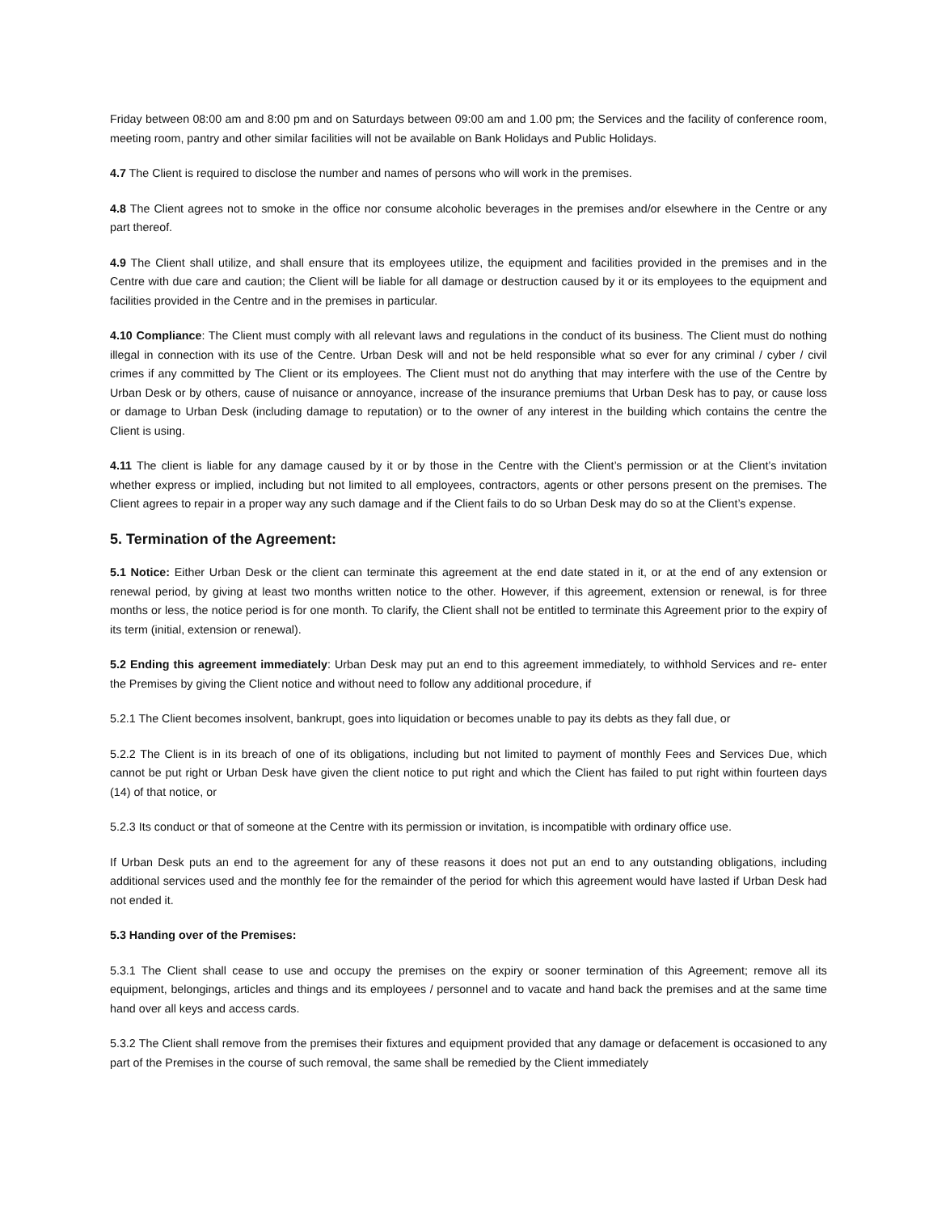Friday between 08:00 am and 8:00 pm and on Saturdays between 09:00 am and 1.00 pm; the Services and the facility of conference room, meeting room, pantry and other similar facilities will not be available on Bank Holidays and Public Holidays.
4.7 The Client is required to disclose the number and names of persons who will work in the premises.
4.8 The Client agrees not to smoke in the office nor consume alcoholic beverages in the premises and/or elsewhere in the Centre or any part thereof.
4.9 The Client shall utilize, and shall ensure that its employees utilize, the equipment and facilities provided in the premises and in the Centre with due care and caution; the Client will be liable for all damage or destruction caused by it or its employees to the equipment and facilities provided in the Centre and in the premises in particular.
4.10 Compliance: The Client must comply with all relevant laws and regulations in the conduct of its business. The Client must do nothing illegal in connection with its use of the Centre. Urban Desk will and not be held responsible what so ever for any criminal / cyber / civil crimes if any committed by The Client or its employees. The Client must not do anything that may interfere with the use of the Centre by Urban Desk or by others, cause of nuisance or annoyance, increase of the insurance premiums that Urban Desk has to pay, or cause loss or damage to Urban Desk (including damage to reputation) or to the owner of any interest in the building which contains the centre the Client is using.
4.11 The client is liable for any damage caused by it or by those in the Centre with the Client’s permission or at the Client’s invitation whether express or implied, including but not limited to all employees, contractors, agents or other persons present on the premises. The Client agrees to repair in a proper way any such damage and if the Client fails to do so Urban Desk may do so at the Client’s expense.
5. Termination of the Agreement:
5.1 Notice: Either Urban Desk or the client can terminate this agreement at the end date stated in it, or at the end of any extension or renewal period, by giving at least two months written notice to the other. However, if this agreement, extension or renewal, is for three months or less, the notice period is for one month. To clarify, the Client shall not be entitled to terminate this Agreement prior to the expiry of its term (initial, extension or renewal).
5.2 Ending this agreement immediately: Urban Desk may put an end to this agreement immediately, to withhold Services and re- enter the Premises by giving the Client notice and without need to follow any additional procedure, if
5.2.1 The Client becomes insolvent, bankrupt, goes into liquidation or becomes unable to pay its debts as they fall due, or
5.2.2 The Client is in its breach of one of its obligations, including but not limited to payment of monthly Fees and Services Due, which cannot be put right or Urban Desk have given the client notice to put right and which the Client has failed to put right within fourteen days (14) of that notice, or
5.2.3 Its conduct or that of someone at the Centre with its permission or invitation, is incompatible with ordinary office use.
If Urban Desk puts an end to the agreement for any of these reasons it does not put an end to any outstanding obligations, including additional services used and the monthly fee for the remainder of the period for which this agreement would have lasted if Urban Desk had not ended it.
5.3 Handing over of the Premises:
5.3.1 The Client shall cease to use and occupy the premises on the expiry or sooner termination of this Agreement; remove all its equipment, belongings, articles and things and its employees / personnel and to vacate and hand back the premises and at the same time hand over all keys and access cards.
5.3.2 The Client shall remove from the premises their fixtures and equipment provided that any damage or defacement is occasioned to any part of the Premises in the course of such removal, the same shall be remedied by the Client immediately